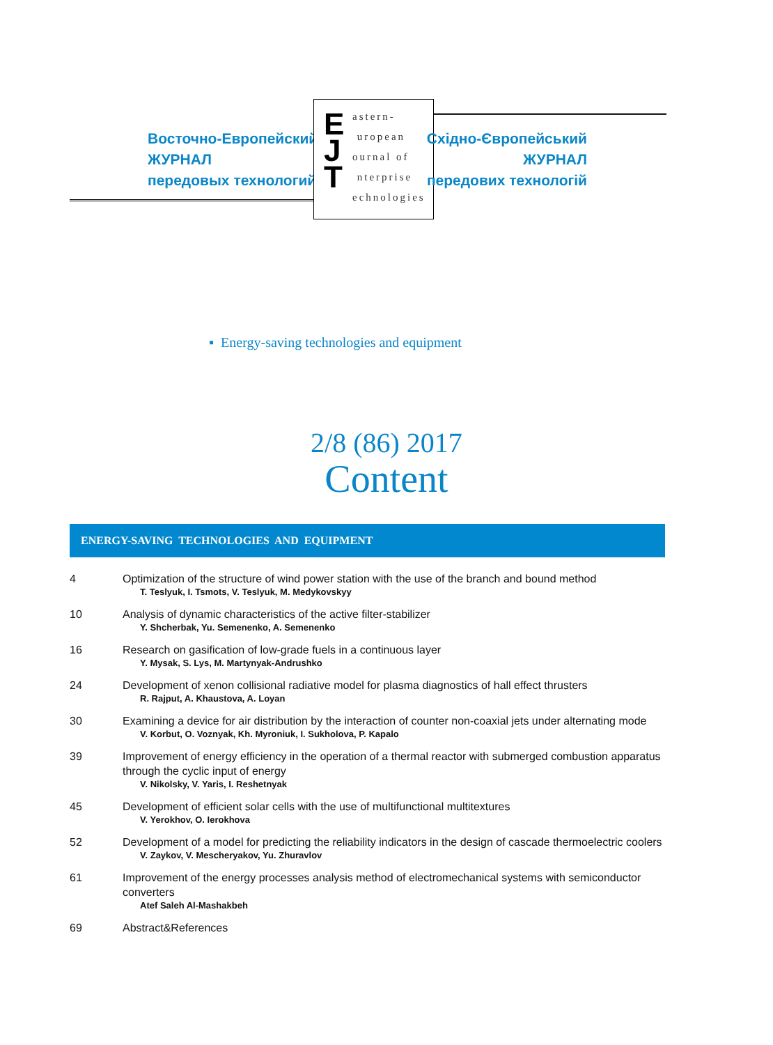Восточно-Европейский
ЖУРНАЛ
передовых технологий
E
J
T
astern-
uropean
ournal of
nterprise
echnologies
Східно-Європейський
ЖУРНАЛ
передових технологій
▪ Energy-saving technologies and equipment
2/8 (86) 2017
Content
ENERGY-SAVING TECHNOLOGIES AND EQUIPMENT
4 Optimization of the structure of wind power station with the use of the branch and bound method
T. Teslyuk, I. Tsmots, V. Teslyuk, M. Medykovskyy
10 Analysis of dynamic characteristics of the active filter-stabilizer
Y. Shcherbak, Yu. Semenenko, A. Semenenko
16 Research on gasification of low-grade fuels in a continuous layer
Y. Mysak, S. Lys, M. Martynyak-Andrushko
24 Development of xenon collisional radiative model for plasma diagnostics of hall effect thrusters
R. Rajput, A. Khaustova, A. Loyan
30 Examining a device for air distribution by the interaction of counter non-coaxial jets under alternating mode
V. Korbut, O. Voznyak, Kh. Myroniuk, I. Sukholova, P. Kapalo
39 Improvement of energy efficiency in the operation of a thermal reactor with submerged combustion apparatus through the cyclic input of energy
V. Nikolsky, V. Yaris, I. Reshetnyak
45 Development of efficient solar cells with the use of multifunctional multitextures
V. Yerokhov, O. Ierokhova
52 Development of a model for predicting the reliability indicators in the design of cascade thermoelectric coolers
V. Zaykov, V. Mescheryakov, Yu. Zhuravlov
61 Improvement of the energy processes analysis method of electromechanical systems with semiconductor converters
Atef Saleh Al-Mashakbeh
69 Abstract&References